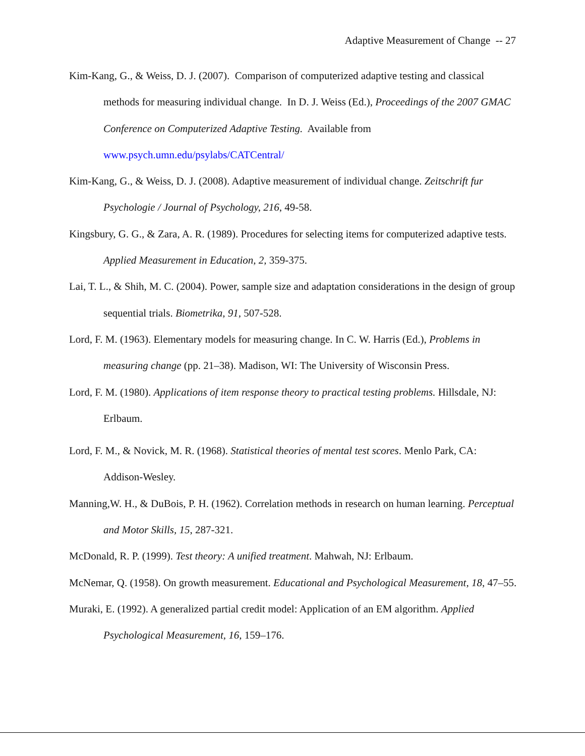Adaptive Measurement of Change -- 27
Kim-Kang, G., & Weiss, D. J. (2007). Comparison of computerized adaptive testing and classical methods for measuring individual change. In D. J. Weiss (Ed.), Proceedings of the 2007 GMAC Conference on Computerized Adaptive Testing. Available from www.psych.umn.edu/psylabs/CATCentral/
Kim-Kang, G., & Weiss, D. J. (2008). Adaptive measurement of individual change. Zeitschrift fur Psychologie / Journal of Psychology, 216, 49-58.
Kingsbury, G. G., & Zara, A. R. (1989). Procedures for selecting items for computerized adaptive tests. Applied Measurement in Education, 2, 359-375.
Lai, T. L., & Shih, M. C. (2004). Power, sample size and adaptation considerations in the design of group sequential trials. Biometrika, 91, 507-528.
Lord, F. M. (1963). Elementary models for measuring change. In C. W. Harris (Ed.), Problems in measuring change (pp. 21–38). Madison, WI: The University of Wisconsin Press.
Lord, F. M. (1980). Applications of item response theory to practical testing problems. Hillsdale, NJ: Erlbaum.
Lord, F. M., & Novick, M. R. (1968). Statistical theories of mental test scores. Menlo Park, CA: Addison-Wesley.
Manning,W. H., & DuBois, P. H. (1962). Correlation methods in research on human learning. Perceptual and Motor Skills, 15, 287-321.
McDonald, R. P. (1999). Test theory: A unified treatment. Mahwah, NJ: Erlbaum.
McNemar, Q. (1958). On growth measurement. Educational and Psychological Measurement, 18, 47–55.
Muraki, E. (1992). A generalized partial credit model: Application of an EM algorithm. Applied Psychological Measurement, 16, 159–176.